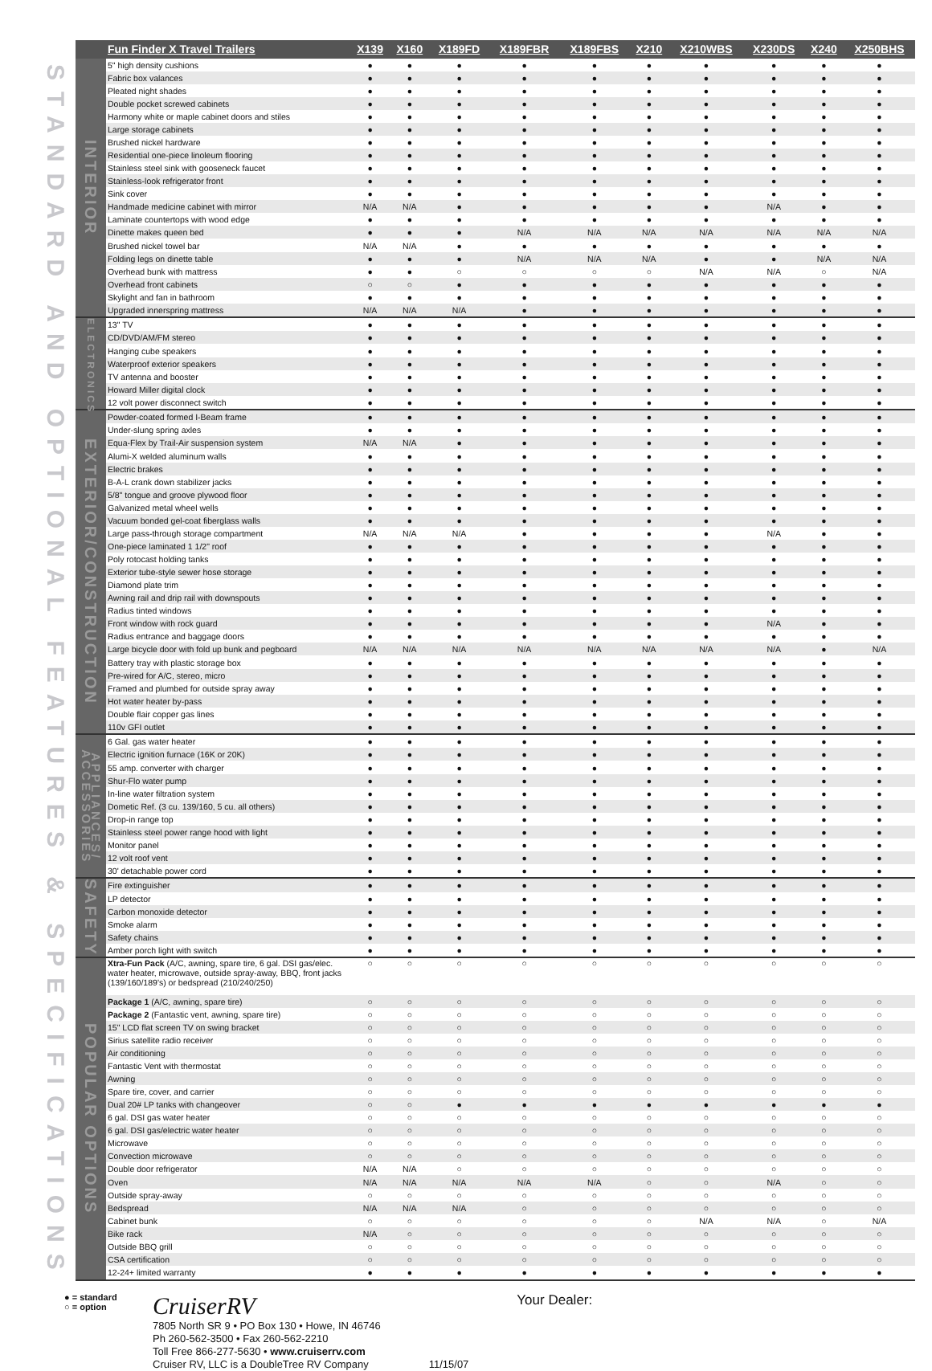STANDARD AND OPTIONAL FEATURES & SPECIFICATIONS
| | Fun Finder X Travel Trailers | X139 | X160 | X189FD | X189FBR | X189FBS | X210 | X210WBS | X230DS | X240 | X250BHS |
| --- | --- | --- | --- | --- | --- | --- | --- | --- | --- | --- | --- |
| INTERIOR | 5" high density cushions | ● | ● | ● | ● | ● | ● | ● | ● | ● | ● |
| | Fabric box valances | ● | ● | ● | ● | ● | ● | ● | ● | ● | ● |
| | Pleated night shades | ● | ● | ● | ● | ● | ● | ● | ● | ● | ● |
| | Double pocket screwed cabinets | ● | ● | ● | ● | ● | ● | ● | ● | ● | ● |
| | Harmony white or maple cabinet doors and stiles | ● | ● | ● | ● | ● | ● | ● | ● | ● | ● |
| | Large storage cabinets | ● | ● | ● | ● | ● | ● | ● | ● | ● | ● |
| | Brushed nickel hardware | ● | ● | ● | ● | ● | ● | ● | ● | ● | ● |
| | Residential one-piece linoleum flooring | ● | ● | ● | ● | ● | ● | ● | ● | ● | ● |
| | Stainless steel sink with gooseneck faucet | ● | ● | ● | ● | ● | ● | ● | ● | ● | ● |
| | Stainless-look refrigerator front | ● | ● | ● | ● | ● | ● | ● | ● | ● | ● |
| | Sink cover | ● | ● | ● | ● | ● | ● | ● | ● | ● | ● |
| | Handmade medicine cabinet with mirror | N/A | N/A | ● | ● | ● | ● | ● | N/A | ● | ● |
| | Laminate countertops with wood edge | ● | ● | ● | ● | ● | ● | ● | ● | ● | ● |
| | Dinette makes queen bed | ● | ● | ● | N/A | N/A | N/A | N/A | N/A | N/A | N/A |
| | Brushed nickel towel bar | N/A | N/A | ● | ● | ● | ● | ● | ● | ● | ● |
| | Folding legs on dinette table | ● | ● | ● | N/A | N/A | N/A | ● | ● | N/A | N/A |
| | Overhead bunk with mattress | ● | ● | ○ | ○ | ○ | ○ | N/A | N/A | ○ | N/A |
| | Overhead front cabinets | ○ | ○ | ● | ● | ● | ● | ● | ● | ● | ● |
| | Skylight and fan in bathroom | ● | ● | ● | ● | ● | ● | ● | ● | ● | ● |
| | Upgraded innerspring mattress | N/A | N/A | N/A | ● | ● | ● | ● | ● | ● | ● |
| ELECTRONICS | 13" TV | ● | ● | ● | ● | ● | ● | ● | ● | ● | ● |
| | CD/DVD/AM/FM stereo | ● | ● | ● | ● | ● | ● | ● | ● | ● | ● |
| | Hanging cube speakers | ● | ● | ● | ● | ● | ● | ● | ● | ● | ● |
| | Waterproof exterior speakers | ● | ● | ● | ● | ● | ● | ● | ● | ● | ● |
| | TV antenna and booster | ● | ● | ● | ● | ● | ● | ● | ● | ● | ● |
| | Howard Miller digital clock | ● | ● | ● | ● | ● | ● | ● | ● | ● | ● |
| | 12 volt power disconnect switch | ● | ● | ● | ● | ● | ● | ● | ● | ● | ● |
| EXTERIOR/CONSTRUCTION | Powder-coated formed I-Beam frame | ● | ● | ● | ● | ● | ● | ● | ● | ● | ● |
| | Under-slung spring axles | ● | ● | ● | ● | ● | ● | ● | ● | ● | ● |
| | Equa-Flex by Trail-Air suspension system | N/A | N/A | ● | ● | ● | ● | ● | ● | ● | ● |
| | Alumi-X welded aluminum walls | ● | ● | ● | ● | ● | ● | ● | ● | ● | ● |
| | Electric brakes | ● | ● | ● | ● | ● | ● | ● | ● | ● | ● |
| | B-A-L crank down stabilizer jacks | ● | ● | ● | ● | ● | ● | ● | ● | ● | ● |
| | 5/8" tongue and groove plywood floor | ● | ● | ● | ● | ● | ● | ● | ● | ● | ● |
| | Galvanized metal wheel wells | ● | ● | ● | ● | ● | ● | ● | ● | ● | ● |
| | Vacuum bonded gel-coat fiberglass walls | ● | ● | ● | ● | ● | ● | ● | ● | ● | ● |
| | Large pass-through storage compartment | N/A | N/A | N/A | ● | ● | ● | ● | N/A | ● | ● |
| | One-piece laminated 1 1/2" roof | ● | ● | ● | ● | ● | ● | ● | ● | ● | ● |
| | Poly rotocast holding tanks | ● | ● | ● | ● | ● | ● | ● | ● | ● | ● |
| | Exterior tube-style sewer hose storage | ● | ● | ● | ● | ● | ● | ● | ● | ● | ● |
| | Diamond plate trim | ● | ● | ● | ● | ● | ● | ● | ● | ● | ● |
| | Awning rail and drip rail with downspouts | ● | ● | ● | ● | ● | ● | ● | ● | ● | ● |
| | Radius tinted windows | ● | ● | ● | ● | ● | ● | ● | ● | ● | ● |
| | Front window with rock guard | ● | ● | ● | ● | ● | ● | ● | N/A | ● | ● |
| | Radius entrance and baggage doors | ● | ● | ● | ● | ● | ● | ● | ● | ● | ● |
| | Large bicycle door with fold up bunk and pegboard | N/A | N/A | N/A | N/A | N/A | N/A | N/A | N/A | ● | N/A |
| | Battery tray with plastic storage box | ● | ● | ● | ● | ● | ● | ● | ● | ● | ● |
| | Pre-wired for A/C, stereo, micro | ● | ● | ● | ● | ● | ● | ● | ● | ● | ● |
| | Framed and plumbed for outside spray away | ● | ● | ● | ● | ● | ● | ● | ● | ● | ● |
| | Hot water heater by-pass | ● | ● | ● | ● | ● | ● | ● | ● | ● | ● |
| | Double flair copper gas lines | ● | ● | ● | ● | ● | ● | ● | ● | ● | ● |
| | 110v GFI outlet | ● | ● | ● | ● | ● | ● | ● | ● | ● | ● |
| APPLIANCES/ ACCESSORIES | 6 Gal. gas water heater | ● | ● | ● | ● | ● | ● | ● | ● | ● | ● |
| | Electric ignition furnace (16K or 20K) | ● | ● | ● | ● | ● | ● | ● | ● | ● | ● |
| | 55 amp. converter with charger | ● | ● | ● | ● | ● | ● | ● | ● | ● | ● |
| | Shur-Flo water pump | ● | ● | ● | ● | ● | ● | ● | ● | ● | ● |
| | In-line water filtration system | ● | ● | ● | ● | ● | ● | ● | ● | ● | ● |
| | Dometic Ref. (3 cu. 139/160, 5 cu. all others) | ● | ● | ● | ● | ● | ● | ● | ● | ● | ● |
| | Drop-in range top | ● | ● | ● | ● | ● | ● | ● | ● | ● | ● |
| | Stainless steel power range hood with light | ● | ● | ● | ● | ● | ● | ● | ● | ● | ● |
| | Monitor panel | ● | ● | ● | ● | ● | ● | ● | ● | ● | ● |
| | 12 volt roof vent | ● | ● | ● | ● | ● | ● | ● | ● | ● | ● |
| | 30' detachable power cord | ● | ● | ● | ● | ● | ● | ● | ● | ● | ● |
| SAFETY | Fire extinguisher | ● | ● | ● | ● | ● | ● | ● | ● | ● | ● |
| | LP detector | ● | ● | ● | ● | ● | ● | ● | ● | ● | ● |
| | Carbon monoxide detector | ● | ● | ● | ● | ● | ● | ● | ● | ● | ● |
| | Smoke alarm | ● | ● | ● | ● | ● | ● | ● | ● | ● | ● |
| | Safety chains | ● | ● | ● | ● | ● | ● | ● | ● | ● | ● |
| | Amber porch light with switch | ● | ● | ● | ● | ● | ● | ● | ● | ● | ● |
| POPULAR OPTIONS | Xtra-Fun Pack (A/C, awning, spare tire, 6 gal. DSI gas/elec. water heater, microwave, outside spray-away, BBQ, front jacks (139/160/189's) or bedspread (210/240/250) | ○ | ○ | ○ | ○ | ○ | ○ | ○ | ○ | ○ | ○ |
| | Package 1 (A/C, awning, spare tire) | ○ | ○ | ○ | ○ | ○ | ○ | ○ | ○ | ○ | ○ |
| | Package 2 (Fantastic vent, awning, spare tire) | ○ | ○ | ○ | ○ | ○ | ○ | ○ | ○ | ○ | ○ |
| | 15" LCD flat screen TV on swing bracket | ○ | ○ | ○ | ○ | ○ | ○ | ○ | ○ | ○ | ○ |
| | Sirius satellite radio receiver | ○ | ○ | ○ | ○ | ○ | ○ | ○ | ○ | ○ | ○ |
| | Air conditioning | ○ | ○ | ○ | ○ | ○ | ○ | ○ | ○ | ○ | ○ |
| | Fantastic Vent with thermostat | ○ | ○ | ○ | ○ | ○ | ○ | ○ | ○ | ○ | ○ |
| | Awning | ○ | ○ | ○ | ○ | ○ | ○ | ○ | ○ | ○ | ○ |
| | Spare tire, cover, and carrier | ○ | ○ | ○ | ○ | ○ | ○ | ○ | ○ | ○ | ○ |
| | Dual 20# LP tanks with changeover | ○ | ○ | ● | ● | ● | ● | ● | ● | ● | ● |
| | 6 gal. DSI gas water heater | ○ | ○ | ○ | ○ | ○ | ○ | ○ | ○ | ○ | ○ |
| | 6 gal. DSI gas/electric water heater | ○ | ○ | ○ | ○ | ○ | ○ | ○ | ○ | ○ | ○ |
| | Microwave | ○ | ○ | ○ | ○ | ○ | ○ | ○ | ○ | ○ | ○ |
| | Convection microwave | ○ | ○ | ○ | ○ | ○ | ○ | ○ | ○ | ○ | ○ |
| | Double door refrigerator | N/A | N/A | ○ | ○ | ○ | ○ | ○ | ○ | ○ | ○ |
| | Oven | N/A | N/A | N/A | N/A | N/A | ○ | ○ | N/A | ○ | ○ |
| | Outside spray-away | ○ | ○ | ○ | ○ | ○ | ○ | ○ | ○ | ○ | ○ |
| | Bedspread | N/A | N/A | N/A | ○ | ○ | ○ | ○ | ○ | ○ | ○ |
| | Cabinet bunk | ○ | ○ | ○ | ○ | ○ | ○ | N/A | N/A | ○ | N/A |
| | Bike rack | N/A | ○ | ○ | ○ | ○ | ○ | ○ | ○ | ○ | ○ |
| | Outside BBQ grill | ○ | ○ | ○ | ○ | ○ | ○ | ○ | ○ | ○ | ○ |
| | CSA certification | ○ | ○ | ○ | ○ | ○ | ○ | ○ | ○ | ○ | ○ |
| | 12-24+ limited warranty | ● | ● | ● | ● | ● | ● | ● | ● | ● | ● |
● = standard
○ = option
CruiserRV
7805 North SR 9 • PO Box 130 • Howe, IN 46746
Ph 260-562-3500 • Fax 260-562-2210
Toll Free 866-277-5630 • www.cruiserrv.com
Cruiser RV, LLC is a DoubleTree RV Company
11/15/07
Your Dealer: